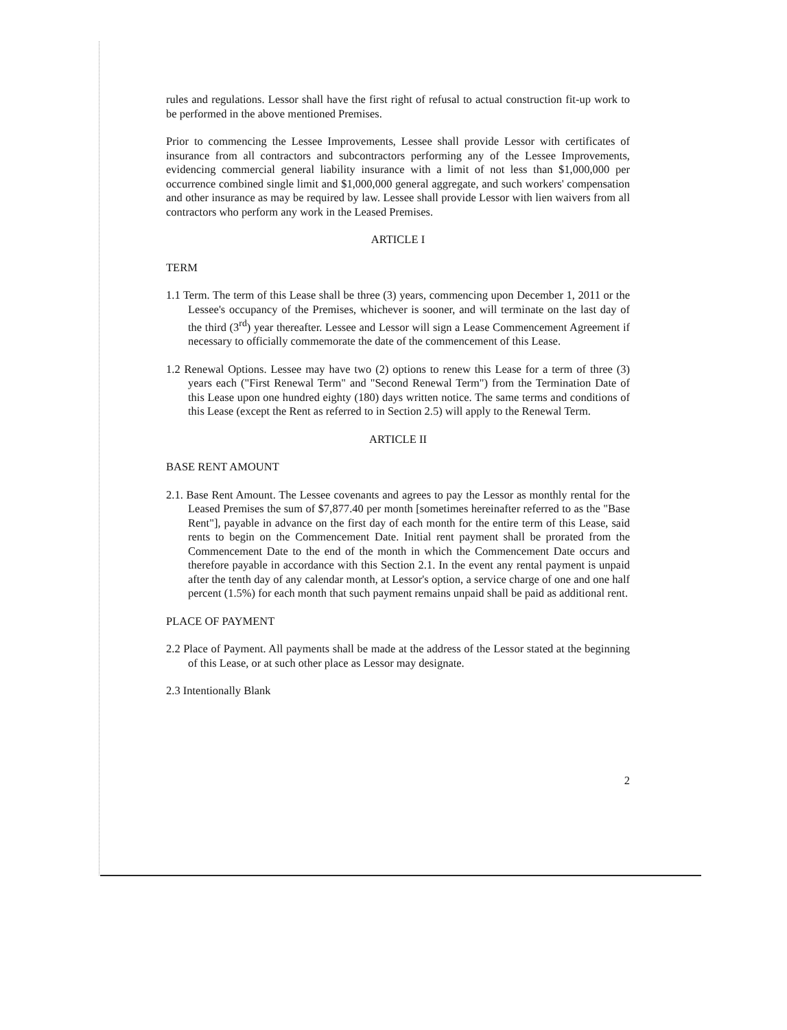rules and regulations. Lessor shall have the first right of refusal to actual construction fit-up work to be performed in the above mentioned Premises.
Prior to commencing the Lessee Improvements, Lessee shall provide Lessor with certificates of insurance from all contractors and subcontractors performing any of the Lessee Improvements, evidencing commercial general liability insurance with a limit of not less than $1,000,000 per occurrence combined single limit and $1,000,000 general aggregate, and such workers' compensation and other insurance as may be required by law. Lessee shall provide Lessor with lien waivers from all contractors who perform any work in the Leased Premises.
ARTICLE I
TERM
1.1 Term. The term of this Lease shall be three (3) years, commencing upon December 1, 2011 or the Lessee's occupancy of the Premises, whichever is sooner, and will terminate on the last day of the third (3<sup>rd</sup>) year thereafter. Lessee and Lessor will sign a Lease Commencement Agreement if necessary to officially commemorate the date of the commencement of this Lease.
1.2 Renewal Options. Lessee may have two (2) options to renew this Lease for a term of three (3) years each ("First Renewal Term" and "Second Renewal Term") from the Termination Date of this Lease upon one hundred eighty (180) days written notice. The same terms and conditions of this Lease (except the Rent as referred to in Section 2.5) will apply to the Renewal Term.
ARTICLE II
BASE RENT AMOUNT
2.1. Base Rent Amount. The Lessee covenants and agrees to pay the Lessor as monthly rental for the Leased Premises the sum of $7,877.40 per month [sometimes hereinafter referred to as the "Base Rent"], payable in advance on the first day of each month for the entire term of this Lease, said rents to begin on the Commencement Date. Initial rent payment shall be prorated from the Commencement Date to the end of the month in which the Commencement Date occurs and therefore payable in accordance with this Section 2.1. In the event any rental payment is unpaid after the tenth day of any calendar month, at Lessor's option, a service charge of one and one half percent (1.5%) for each month that such payment remains unpaid shall be paid as additional rent.
PLACE OF PAYMENT
2.2 Place of Payment. All payments shall be made at the address of the Lessor stated at the beginning of this Lease, or at such other place as Lessor may designate.
2.3 Intentionally Blank
2